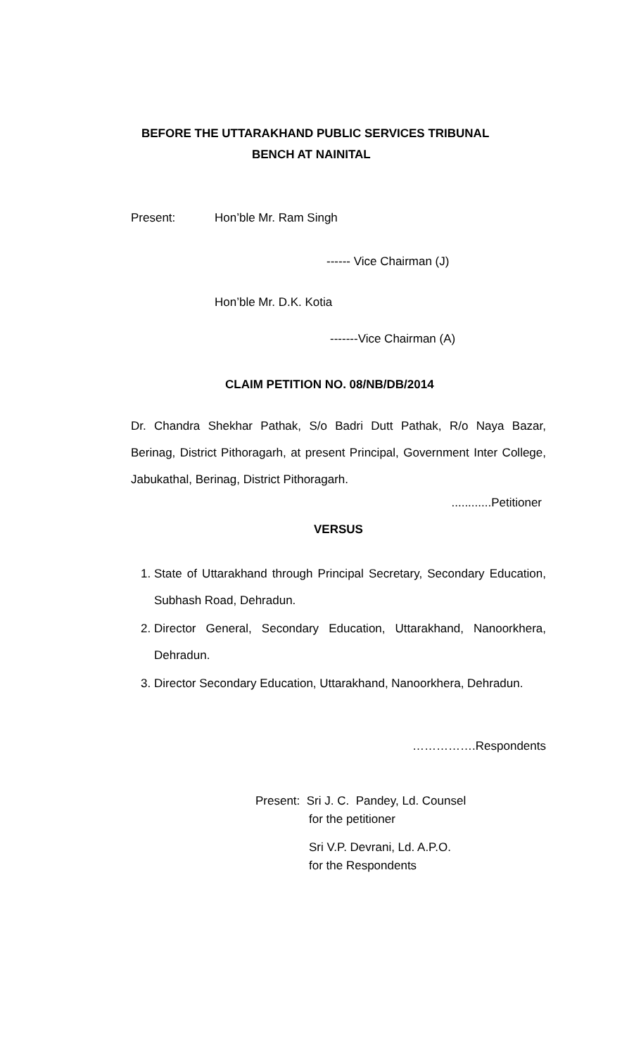BEFORE THE UTTARAKHAND PUBLIC SERVICES TRIBUNAL
BENCH AT NAINITAL
Present: Hon’ble Mr. Ram Singh
------ Vice Chairman (J)
Hon’ble Mr. D.K. Kotia
-------Vice Chairman (A)
CLAIM PETITION NO. 08/NB/DB/2014
Dr. Chandra Shekhar Pathak, S/o Badri Dutt Pathak, R/o Naya Bazar, Berinag, District Pithoragarh, at present Principal, Government Inter College, Jabukathal, Berinag, District Pithoragarh.
............Petitioner
VERSUS
1. State of Uttarakhand through Principal Secretary, Secondary Education, Subhash Road, Dehradun.
2. Director General, Secondary Education, Uttarakhand, Nanoorkhera, Dehradun.
3. Director Secondary Education, Uttarakhand, Nanoorkhera, Dehradun.
…………….Respondents
Present: Sri J. C. Pandey, Ld. Counsel
for the petitioner
Sri V.P. Devrani, Ld. A.P.O.
for the Respondents